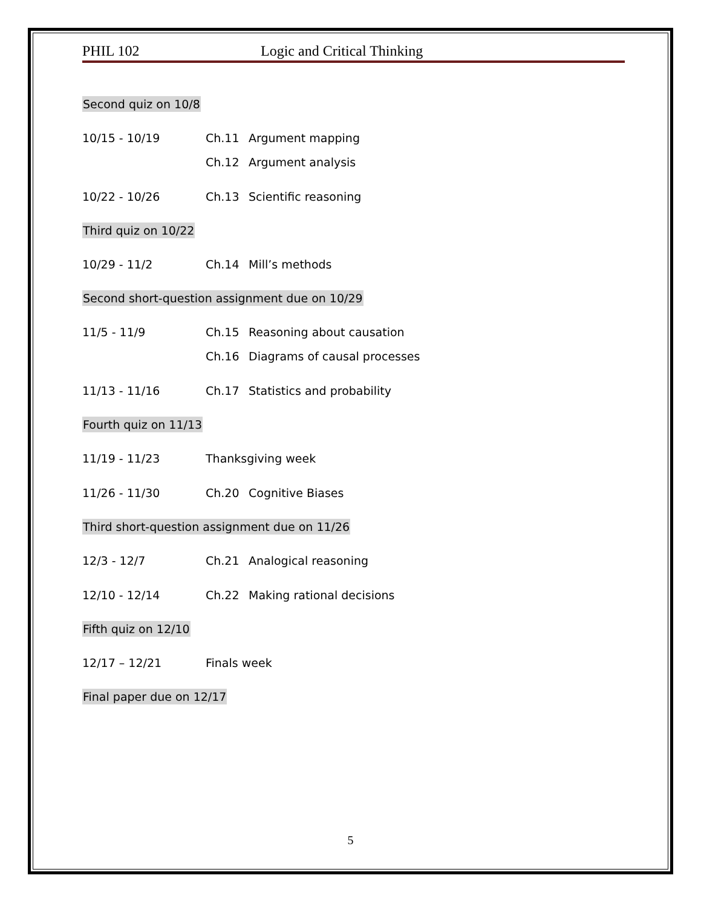PHIL 102 Logic and Critical Thinking
Second quiz on 10/8
10/15 - 10/19 Ch.11 Argument mapping
Ch.12 Argument analysis
10/22 - 10/26 Ch.13 Scientific reasoning
Third quiz on 10/22
10/29 - 11/2 Ch.14 Mill’s methods
Second short-question assignment due on 10/29
11/5 - 11/9 Ch.15 Reasoning about causation
Ch.16 Diagrams of causal processes
11/13 - 11/16 Ch.17 Statistics and probability
Fourth quiz on 11/13
11/19 - 11/23 Thanksgiving week
11/26 - 11/30 Ch.20 Cognitive Biases
Third short-question assignment due on 11/26
12/3 - 12/7 Ch.21 Analogical reasoning
12/10 - 12/14 Ch.22 Making rational decisions
Fifth quiz on 12/10
12/17 – 12/21 Finals week
Final paper due on 12/17
5